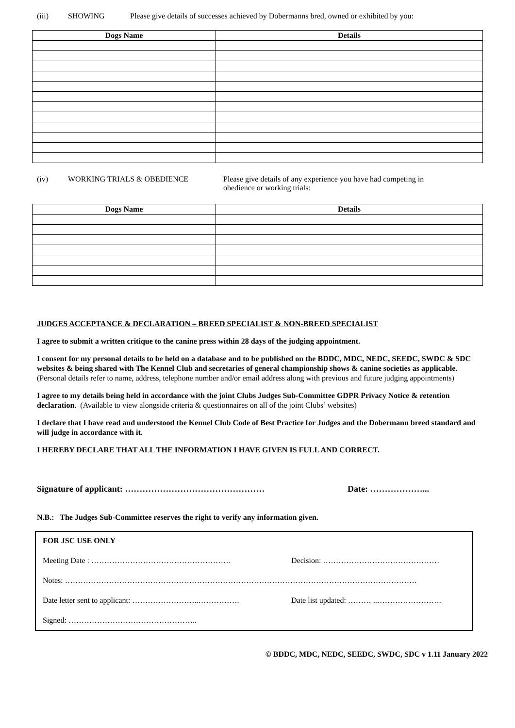(iii) SHOWING Please give details of successes achieved by Dobermanns bred, owned or exhibited by you:
| Dogs Name | Details |
| --- | --- |
(iv) WORKING TRIALS & OBEDIENCE Please give details of any experience you have had competing in obedience or working trials:
| Dogs Name | Details |
| --- | --- |
JUDGES ACCEPTANCE & DECLARATION – BREED SPECIALIST & NON-BREED SPECIALIST
I agree to submit a written critique to the canine press within 28 days of the judging appointment.
I consent for my personal details to be held on a database and to be published on the BDDC, MDC, NEDC, SEEDC, SWDC & SDC websites & being shared with The Kennel Club and secretaries of general championship shows & canine societies as applicable. (Personal details refer to name, address, telephone number and/or email address along with previous and future judging appointments)
I agree to my details being held in accordance with the joint Clubs Judges Sub-Committee GDPR Privacy Notice & retention declaration. (Available to view alongside criteria & questionnaires on all of the joint Clubs’ websites)
I declare that I have read and understood the Kennel Club Code of Best Practice for Judges and the Dobermann breed standard and will judge in accordance with it.
I HEREBY DECLARE THAT ALL THE INFORMATION I HAVE GIVEN IS FULL AND CORRECT.
Signature of applicant: ………………………………………… Date: ………………...
N.B.: The Judges Sub-Committee reserves the right to verify any information given.
FOR JSC USE ONLY
Meeting Date : ……………………………………………… Decision: ………………………………………
Notes: ……………………………………………………………………………………………………………………….
Date letter sent to applicant: ……………………..……………. Date list updated: ……… ..…………………….
Signed: …………………………………………..
© BDDC, MDC, NEDC, SEEDC, SWDC, SDC v 1.11 January 2022